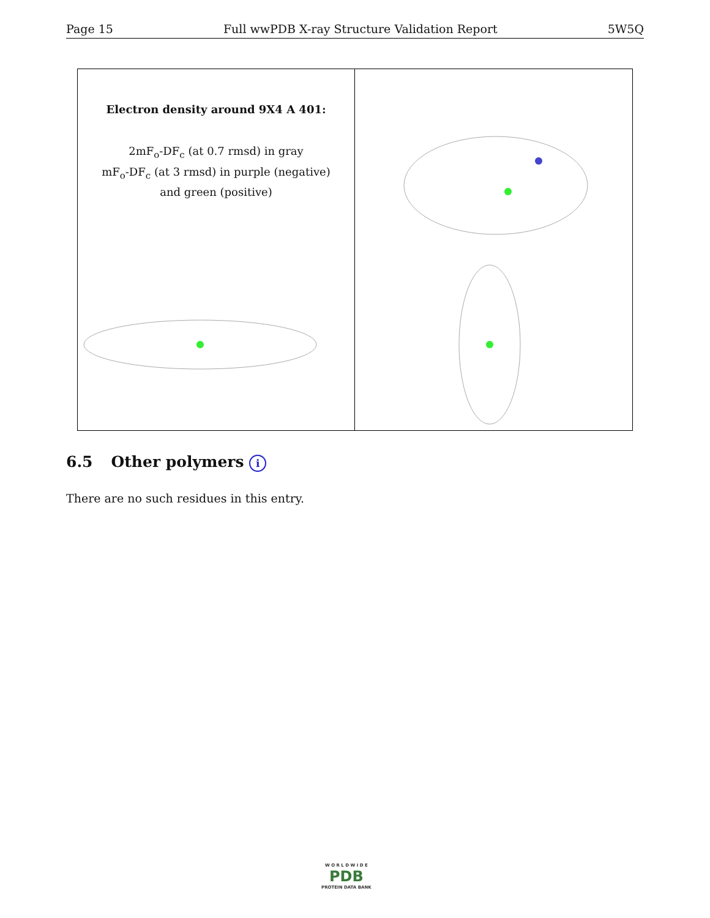Page 15 Full wwPDB X-ray Structure Validation Report 5W5Q
Electron density around 9X4 A 401:
2mF<sub>o</sub>-DF<sub>c</sub> (at 0.7 rmsd) in gray
mF<sub>o</sub>-DF<sub>c</sub> (at 3 rmsd) in purple (negative)
and green (positive)
6.5 Other polymers i
There are no such residues in this entry.
W O R L D W I D E
PDB
PROTEIN DATA BANK